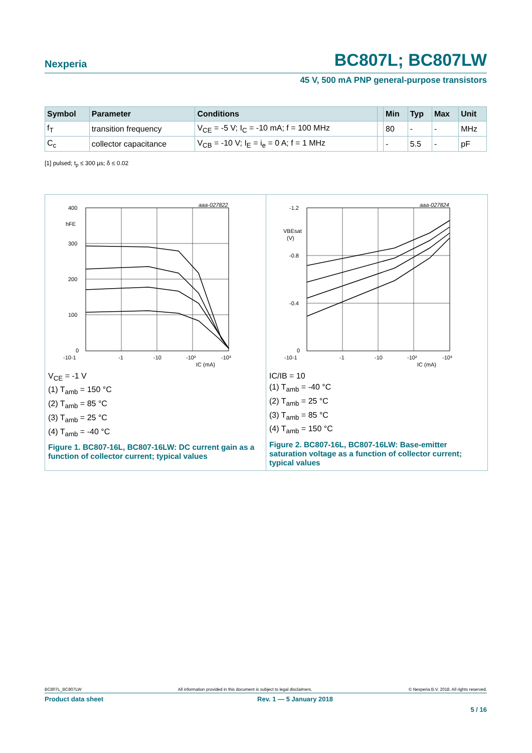Nexperia BC807L; BC807LW
45 V, 500 mA PNP general-purpose transistors
| Symbol | Parameter | Conditions | | Min | Typ | Max | Unit |
| --- | --- | --- | --- | --- | --- | --- | --- |
| f<sub>T</sub> | transition frequency | V<sub>CE</sub> = -5 V; I<sub>C</sub> = -10 mA; f = 100 MHz | | 80 | - | - | MHz |
| C<sub>c</sub> | collector capacitance | V<sub>CB</sub> = -10 V; I<sub>E</sub> = i<sub>e</sub> = 0 A; f = 1 MHz | | - | 5.5 | - | pF |
[1] pulsed; t<sub>p</sub> ≤ 300 μs; δ ≤ 0.02
aaa-027822
400
300
200
100
0
hFE
-10-1
-1
-10
-10²
-10³
IC (mA)
V<sub>CE</sub> = -1 V
(1) T<sub>amb</sub> = 150 °C
(2) T<sub>amb</sub> = 85 °C
(3) T<sub>amb</sub> = 25 °C
(4) T<sub>amb</sub> = -40 °C
Figure 1. BC807-16L, BC807-16LW: DC current gain as a function of collector current; typical values
aaa-027824
-1.2
-0.8
-0.4
0
VBEsat
(V)
-10-1
-1
-10
-10²
-10³
IC (mA)
IC/IB = 10
(1) T<sub>amb</sub> = -40 °C
(2) T<sub>amb</sub> = 25 °C
(3) T<sub>amb</sub> = 85 °C
(4) T<sub>amb</sub> = 150 °C
Figure 2. BC807-16L, BC807-16LW: Base-emitter saturation voltage as a function of collector current; typical values
BC807L_BC807LW All information provided in this document is subject to legal disclaimers. © Nexperia B.V. 2018. All rights reserved.
Product data sheet Rev. 1 — 5 January 2018
5 / 16